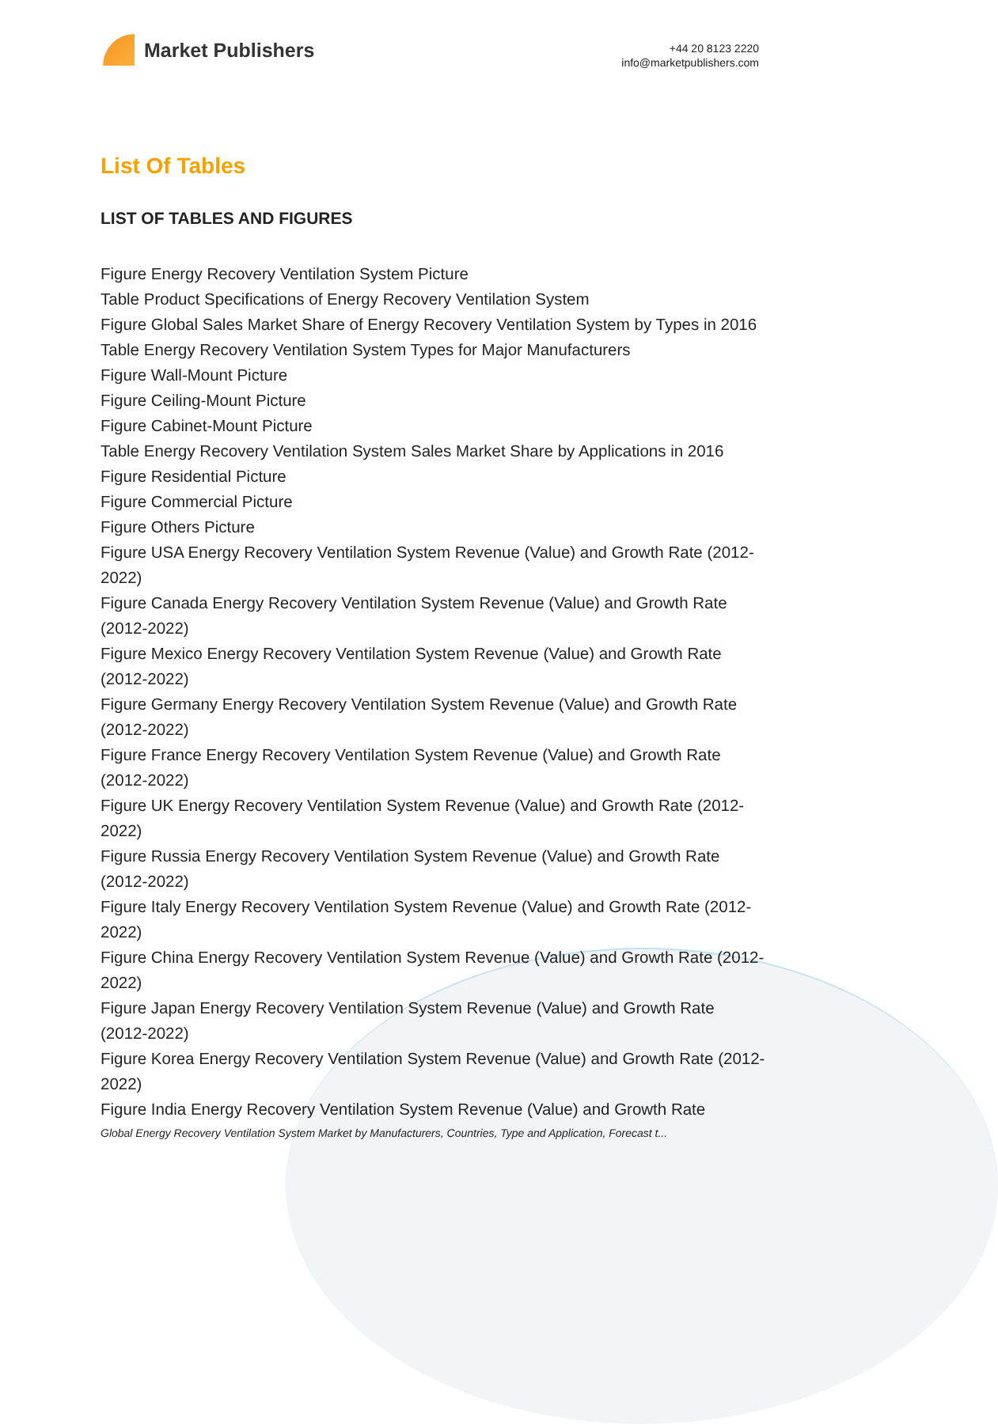Market Publishers
+44 20 8123 2220
info@marketpublishers.com
List Of Tables
LIST OF TABLES AND FIGURES
Figure Energy Recovery Ventilation System Picture
Table Product Specifications of Energy Recovery Ventilation System
Figure Global Sales Market Share of Energy Recovery Ventilation System by Types in 2016
Table Energy Recovery Ventilation System Types for Major Manufacturers
Figure Wall-Mount Picture
Figure Ceiling-Mount Picture
Figure Cabinet-Mount Picture
Table Energy Recovery Ventilation System Sales Market Share by Applications in 2016
Figure Residential Picture
Figure Commercial Picture
Figure Others Picture
Figure USA Energy Recovery Ventilation System Revenue (Value) and Growth Rate (2012-2022)
Figure Canada Energy Recovery Ventilation System Revenue (Value) and Growth Rate (2012-2022)
Figure Mexico Energy Recovery Ventilation System Revenue (Value) and Growth Rate (2012-2022)
Figure Germany Energy Recovery Ventilation System Revenue (Value) and Growth Rate (2012-2022)
Figure France Energy Recovery Ventilation System Revenue (Value) and Growth Rate (2012-2022)
Figure UK Energy Recovery Ventilation System Revenue (Value) and Growth Rate (2012-2022)
Figure Russia Energy Recovery Ventilation System Revenue (Value) and Growth Rate (2012-2022)
Figure Italy Energy Recovery Ventilation System Revenue (Value) and Growth Rate (2012-2022)
Figure China Energy Recovery Ventilation System Revenue (Value) and Growth Rate (2012-2022)
Figure Japan Energy Recovery Ventilation System Revenue (Value) and Growth Rate (2012-2022)
Figure Korea Energy Recovery Ventilation System Revenue (Value) and Growth Rate (2012-2022)
Figure India Energy Recovery Ventilation System Revenue (Value) and Growth Rate
Global Energy Recovery Ventilation System Market by Manufacturers, Countries, Type and Application, Forecast t...